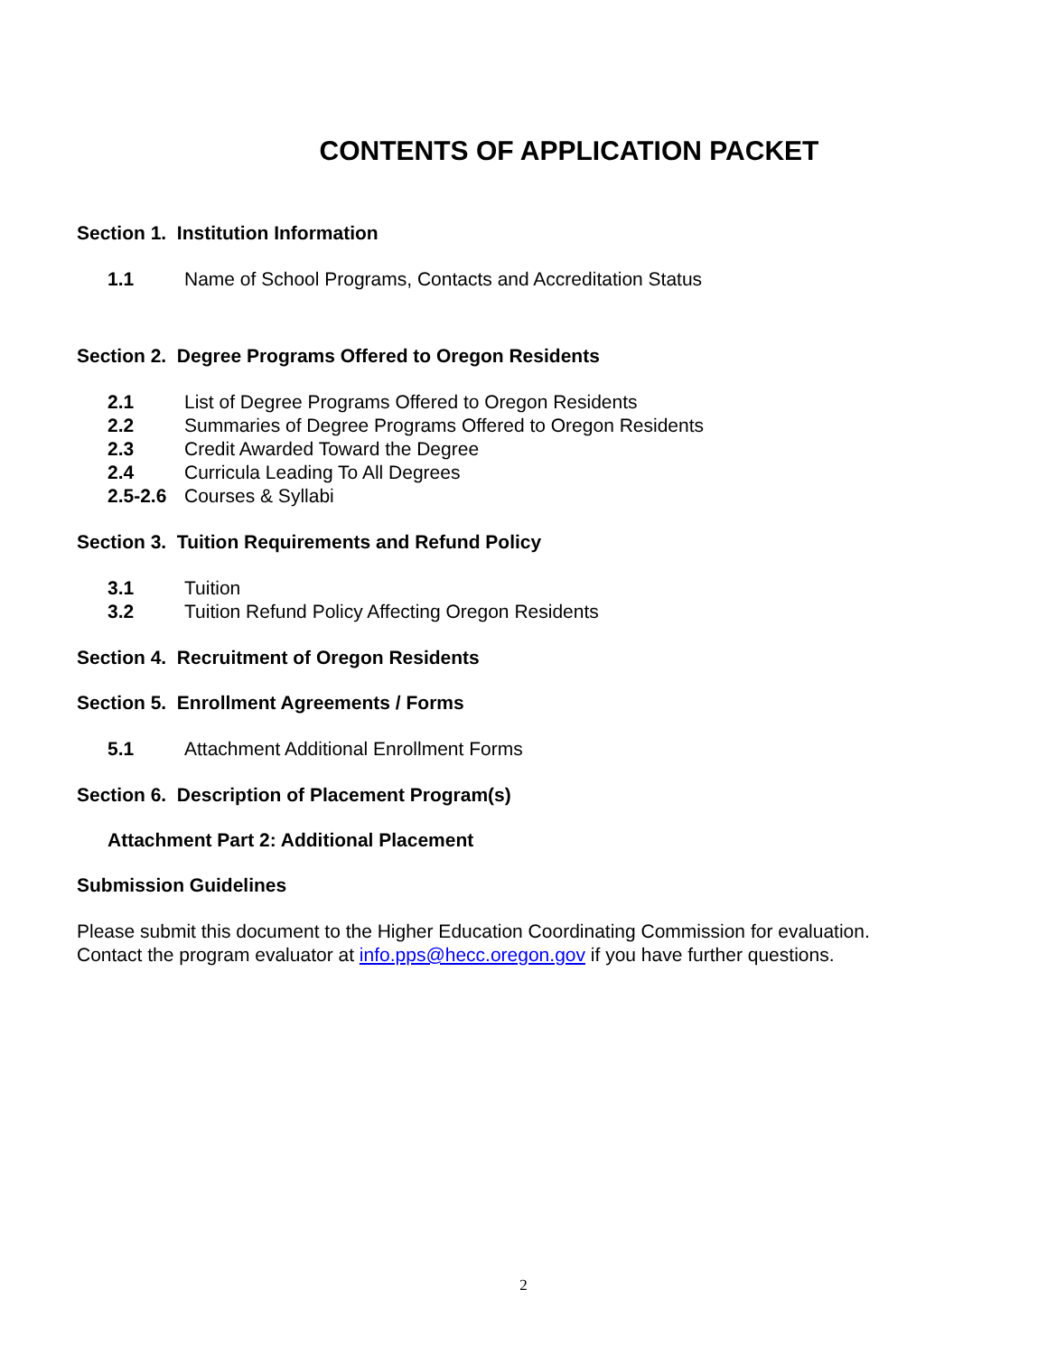CONTENTS OF APPLICATION PACKET
Section 1. Institution Information
1.1 Name of School Programs, Contacts and Accreditation Status
Section 2. Degree Programs Offered to Oregon Residents
2.1 List of Degree Programs Offered to Oregon Residents
2.2 Summaries of Degree Programs Offered to Oregon Residents
2.3 Credit Awarded Toward the Degree
2.4 Curricula Leading To All Degrees
2.5-2.6 Courses & Syllabi
Section 3. Tuition Requirements and Refund Policy
3.1 Tuition
3.2 Tuition Refund Policy Affecting Oregon Residents
Section 4. Recruitment of Oregon Residents
Section 5. Enrollment Agreements / Forms
5.1 Attachment Additional Enrollment Forms
Section 6. Description of Placement Program(s)
Attachment Part 2: Additional Placement
Submission Guidelines
Please submit this document to the Higher Education Coordinating Commission for evaluation.
Contact the program evaluator at info.pps@hecc.oregon.gov if you have further questions.
2